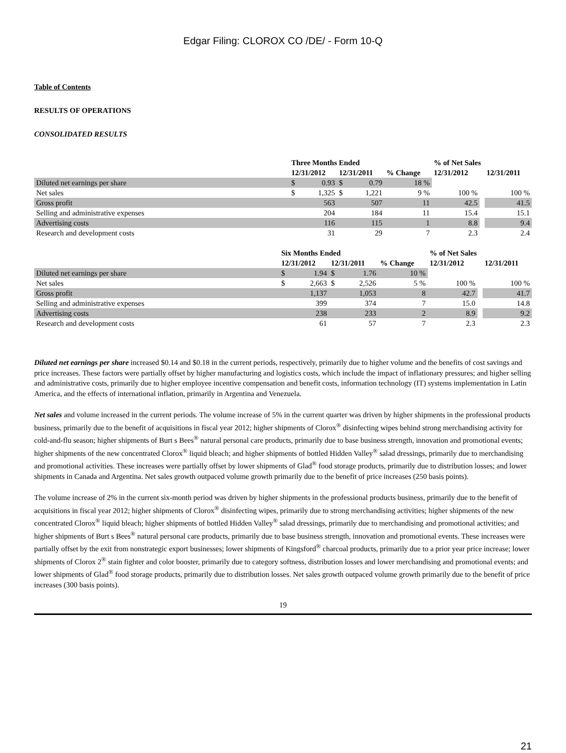Edgar Filing: CLOROX CO /DE/ - Form 10-Q
Table of Contents
RESULTS OF OPERATIONS
CONSOLIDATED RESULTS
| | Three Months Ended | | | | | % of Net Sales | | |
| --- | --- | --- | --- | --- | --- | --- | --- | --- |
| | 12/31/2012 | | 12/31/2011 | | % Change | 12/31/2012 | | 12/31/2011 |
| Diluted net earnings per share | $ | 0.93 | $ | 0.79 | 18 % | | | |
| Net sales | $ | 1,325 | $ | 1,221 | 9 % | 100 % | | 100 % |
| Gross profit | | 563 | | 507 | 11 | 42.5 | | 41.5 |
| Selling and administrative expenses | | 204 | | 184 | 11 | 15.4 | | 15.1 |
| Advertising costs | | 116 | | 115 | 1 | 8.8 | | 9.4 |
| Research and development costs | | 31 | | 29 | 7 | 2.3 | | 2.4 |
| | Six Months Ended | | | | | % of Net Sales | | |
| --- | --- | --- | --- | --- | --- | --- | --- | --- |
| | 12/31/2012 | | 12/31/2011 | | % Change | 12/31/2012 | | 12/31/2011 |
| Diluted net earnings per share | $ | 1.94 | $ | 1.76 | 10 % | | | |
| Net sales | $ | 2,663 | $ | 2,526 | 5 % | 100 % | | 100 % |
| Gross profit | | 1,137 | | 1,053 | 8 | 42.7 | | 41.7 |
| Selling and administrative expenses | | 399 | | 374 | 7 | 15.0 | | 14.8 |
| Advertising costs | | 238 | | 233 | 2 | 8.9 | | 9.2 |
| Research and development costs | | 61 | | 57 | 7 | 2.3 | | 2.3 |
Diluted net earnings per share increased $0.14 and $0.18 in the current periods, respectively, primarily due to higher volume and the benefits of cost savings and price increases. These factors were partially offset by higher manufacturing and logistics costs, which include the impact of inflationary pressures; and higher selling and administrative costs, primarily due to higher employee incentive compensation and benefit costs, information technology (IT) systems implementation in Latin America, and the effects of international inflation, primarily in Argentina and Venezuela.
Net sales and volume increased in the current periods. The volume increase of 5% in the current quarter was driven by higher shipments in the professional products business, primarily due to the benefit of acquisitions in fiscal year 2012; higher shipments of Clorox<sup>®</sup> disinfecting wipes behind strong merchandising activity for cold-and-flu season; higher shipments of Burt s Bees<sup>®</sup> natural personal care products, primarily due to base business strength, innovation and promotional events; higher shipments of the new concentrated Clorox<sup>®</sup> liquid bleach; and higher shipments of bottled Hidden Valley<sup>®</sup> salad dressings, primarily due to merchandising and promotional activities. These increases were partially offset by lower shipments of Glad<sup>®</sup> food storage products, primarily due to distribution losses; and lower shipments in Canada and Argentina. Net sales growth outpaced volume growth primarily due to the benefit of price increases (250 basis points).
The volume increase of 2% in the current six-month period was driven by higher shipments in the professional products business, primarily due to the benefit of acquisitions in fiscal year 2012; higher shipments of Clorox<sup>®</sup> disinfecting wipes, primarily due to strong merchandising activities; higher shipments of the new concentrated Clorox<sup>®</sup> liquid bleach; higher shipments of bottled Hidden Valley<sup>®</sup> salad dressings, primarily due to merchandising and promotional activities; and higher shipments of Burt s Bees<sup>®</sup> natural personal care products, primarily due to base business strength, innovation and promotional events. These increases were partially offset by the exit from nonstrategic export businesses; lower shipments of Kingsford<sup>®</sup> charcoal products, primarily due to a prior year price increase; lower shipments of Clorox 2<sup>®</sup> stain fighter and color booster, primarily due to category softness, distribution losses and lower merchandising and promotional events; and lower shipments of Glad<sup>®</sup> food storage products, primarily due to distribution losses. Net sales growth outpaced volume growth primarily due to the benefit of price increases (300 basis points).
19
21